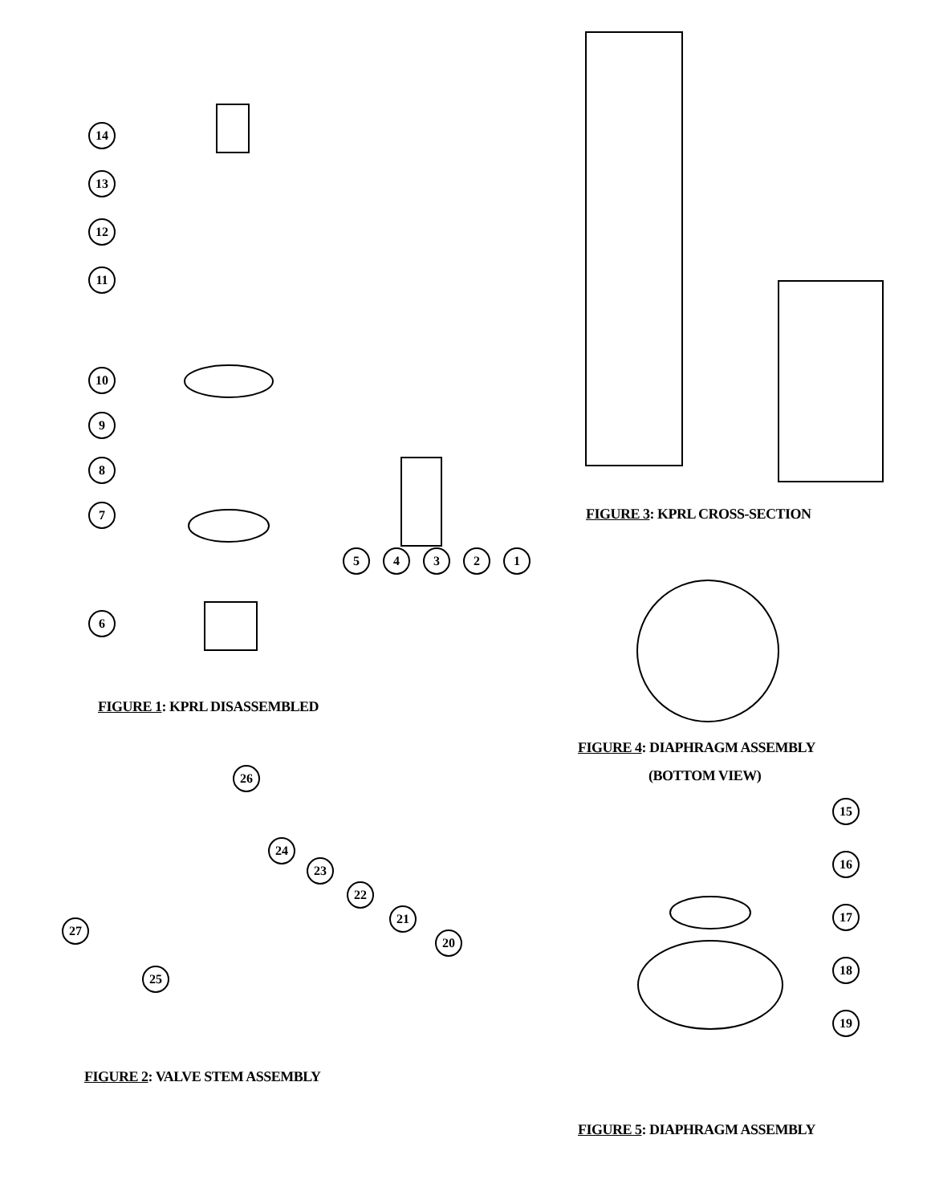14
13
12
11
10
9
8
7
6
54321
FIGURE 1: KPRL DISASSEMBLED
26
24
23
22
21
20
27
25
FIGURE 2: VALVE STEM ASSEMBLY
FIGURE 3: KPRL CROSS-SECTION
FIGURE 4: DIAPHRAGM ASSEMBLY
(BOTTOM VIEW)
15
16
17
18
19
FIGURE 5: DIAPHRAGM ASSEMBLY